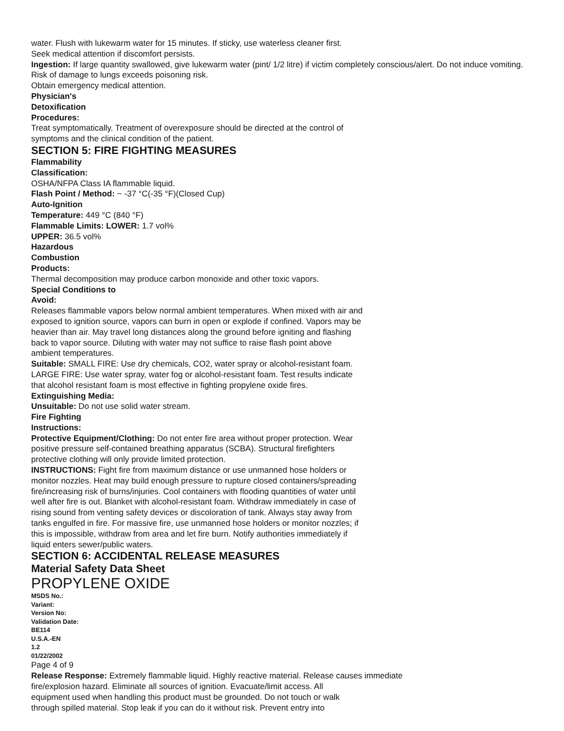water. Flush with lukewarm water for 15 minutes. If sticky, use waterless cleaner first.
Seek medical attention if discomfort persists.
Ingestion: If large quantity swallowed, give lukewarm water (pint/ 1/2 litre) if victim completely conscious/alert. Do not induce vomiting. Risk of damage to lungs exceeds poisoning risk.
Obtain emergency medical attention.
Physician's
Detoxification
Procedures:
Treat symptomatically. Treatment of overexposure should be directed at the control of
symptoms and the clinical condition of the patient.
SECTION 5: FIRE FIGHTING MEASURES
Flammability
Classification:
OSHA/NFPA Class IA flammable liquid.
Flash Point / Method: ~ -37 °C(-35 °F)(Closed Cup)
Auto-Ignition
Temperature: 449 °C (840 °F)
Flammable Limits: LOWER: 1.7 vol%
UPPER: 36.5 vol%
Hazardous
Combustion
Products:
Thermal decomposition may produce carbon monoxide and other toxic vapors.
Special Conditions to
Avoid:
Releases flammable vapors below normal ambient temperatures. When mixed with air and
exposed to ignition source, vapors can burn in open or explode if confined. Vapors may be
heavier than air. May travel long distances along the ground before igniting and flashing
back to vapor source. Diluting with water may not suffice to raise flash point above
ambient temperatures.
Suitable: SMALL FIRE: Use dry chemicals, CO2, water spray or alcohol-resistant foam.
LARGE FIRE: Use water spray, water fog or alcohol-resistant foam. Test results indicate
that alcohol resistant foam is most effective in fighting propylene oxide fires.
Extinguishing Media:
Unsuitable: Do not use solid water stream.
Fire Fighting
Instructions:
Protective Equipment/Clothing: Do not enter fire area without proper protection. Wear
positive pressure self-contained breathing apparatus (SCBA). Structural firefighters
protective clothing will only provide limited protection.
INSTRUCTIONS: Fight fire from maximum distance or use unmanned hose holders or
monitor nozzles. Heat may build enough pressure to rupture closed containers/spreading
fire/increasing risk of burns/injuries. Cool containers with flooding quantities of water until
well after fire is out. Blanket with alcohol-resistant foam. Withdraw immediately in case of
rising sound from venting safety devices or discoloration of tank. Always stay away from
tanks engulfed in fire. For massive fire, use unmanned hose holders or monitor nozzles; if
this is impossible, withdraw from area and let fire burn. Notify authorities immediately if
liquid enters sewer/public waters.
SECTION 6: ACCIDENTAL RELEASE MEASURES
Material Safety Data Sheet
PROPYLENE OXIDE
MSDS No.:
Variant:
Version No:
Validation Date:
BE114
U.S.A.-EN
1.2
01/22/2002
Page 4 of 9
Release Response: Extremely flammable liquid. Highly reactive material. Release causes immediate
fire/explosion hazard. Eliminate all sources of ignition. Evacuate/limit access. All
equipment used when handling this product must be grounded. Do not touch or walk
through spilled material. Stop leak if you can do it without risk. Prevent entry into